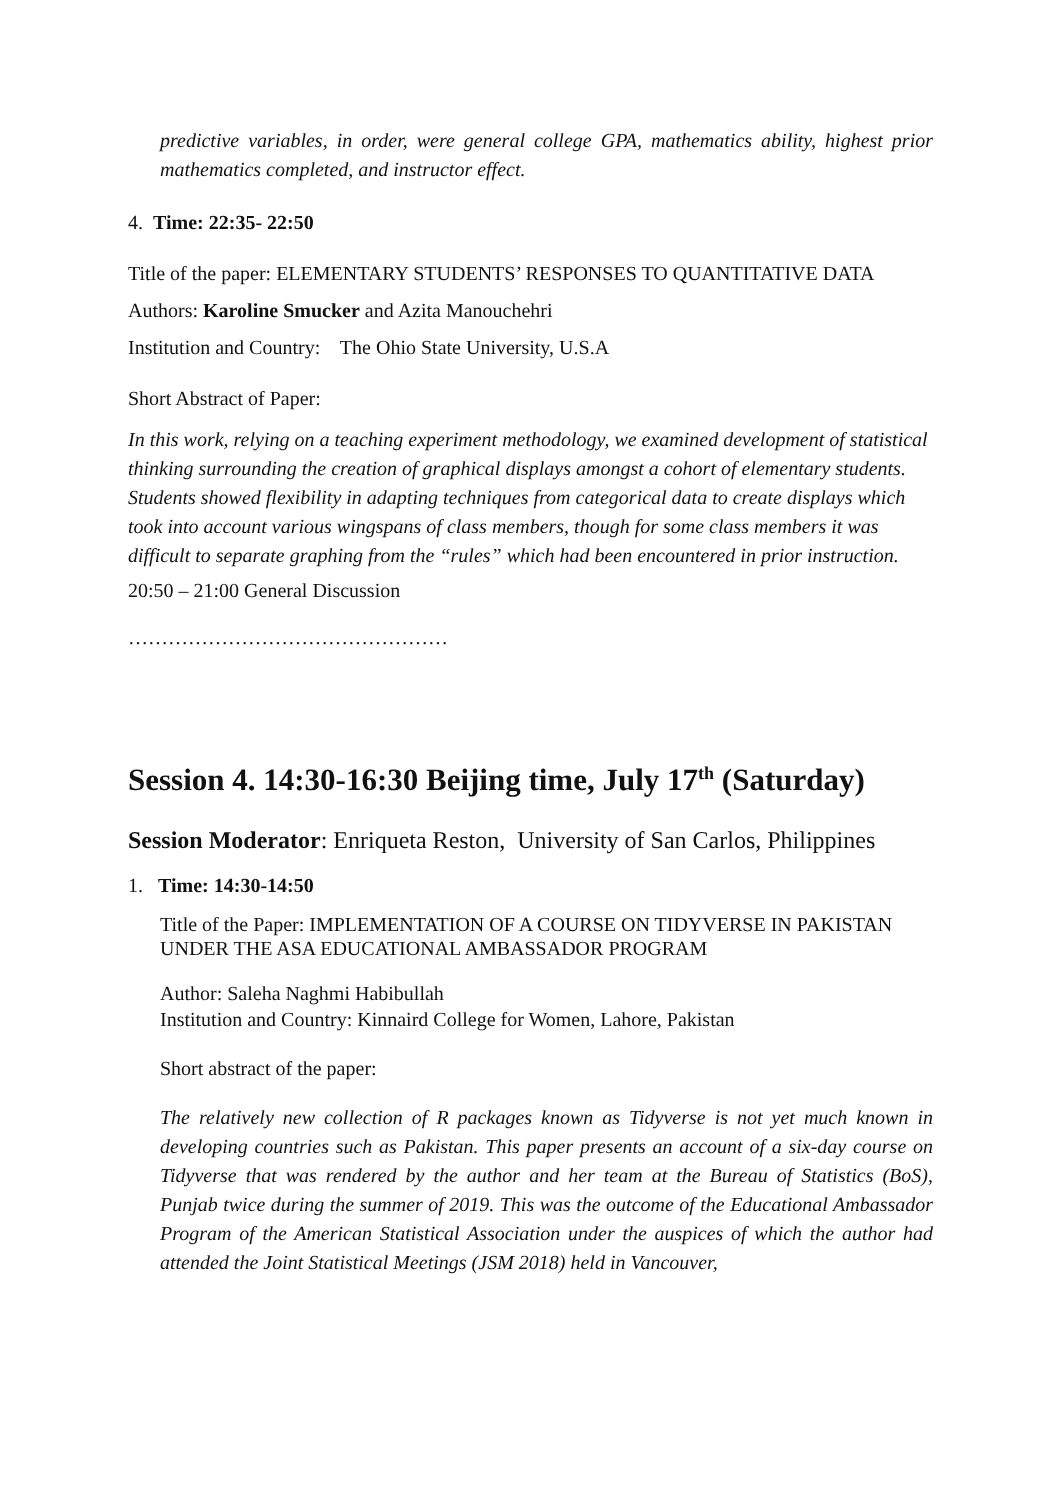predictive variables, in order, were general college GPA, mathematics ability, highest prior mathematics completed, and instructor effect.
4. Time: 22:35- 22:50
Title of the paper: ELEMENTARY STUDENTS’ RESPONSES TO QUANTITATIVE DATA
Authors: Karoline Smucker and Azita Manouchehri
Institution and Country: The Ohio State University, U.S.A
Short Abstract of Paper:
In this work, relying on a teaching experiment methodology, we examined development of statistical thinking surrounding the creation of graphical displays amongst a cohort of elementary students. Students showed flexibility in adapting techniques from categorical data to create displays which took into account various wingspans of class members, though for some class members it was difficult to separate graphing from the “rules” which had been encountered in prior instruction.
20:50 – 21:00 General Discussion
…………………………………………
Session 4. 14:30-16:30 Beijing time, July 17<sup>th</sup> (Saturday)
Session Moderator: Enriqueta Reston, University of San Carlos, Philippines
1. Time: 14:30-14:50
Title of the Paper: IMPLEMENTATION OF A COURSE ON TIDYVERSE IN PAKISTAN UNDER THE ASA EDUCATIONAL AMBASSADOR PROGRAM
Author: Saleha Naghmi Habibullah
Institution and Country: Kinnaird College for Women, Lahore, Pakistan
Short abstract of the paper:
The relatively new collection of R packages known as Tidyverse is not yet much known in developing countries such as Pakistan. This paper presents an account of a six-day course on Tidyverse that was rendered by the author and her team at the Bureau of Statistics (BoS), Punjab twice during the summer of 2019. This was the outcome of the Educational Ambassador Program of the American Statistical Association under the auspices of which the author had attended the Joint Statistical Meetings (JSM 2018) held in Vancouver,